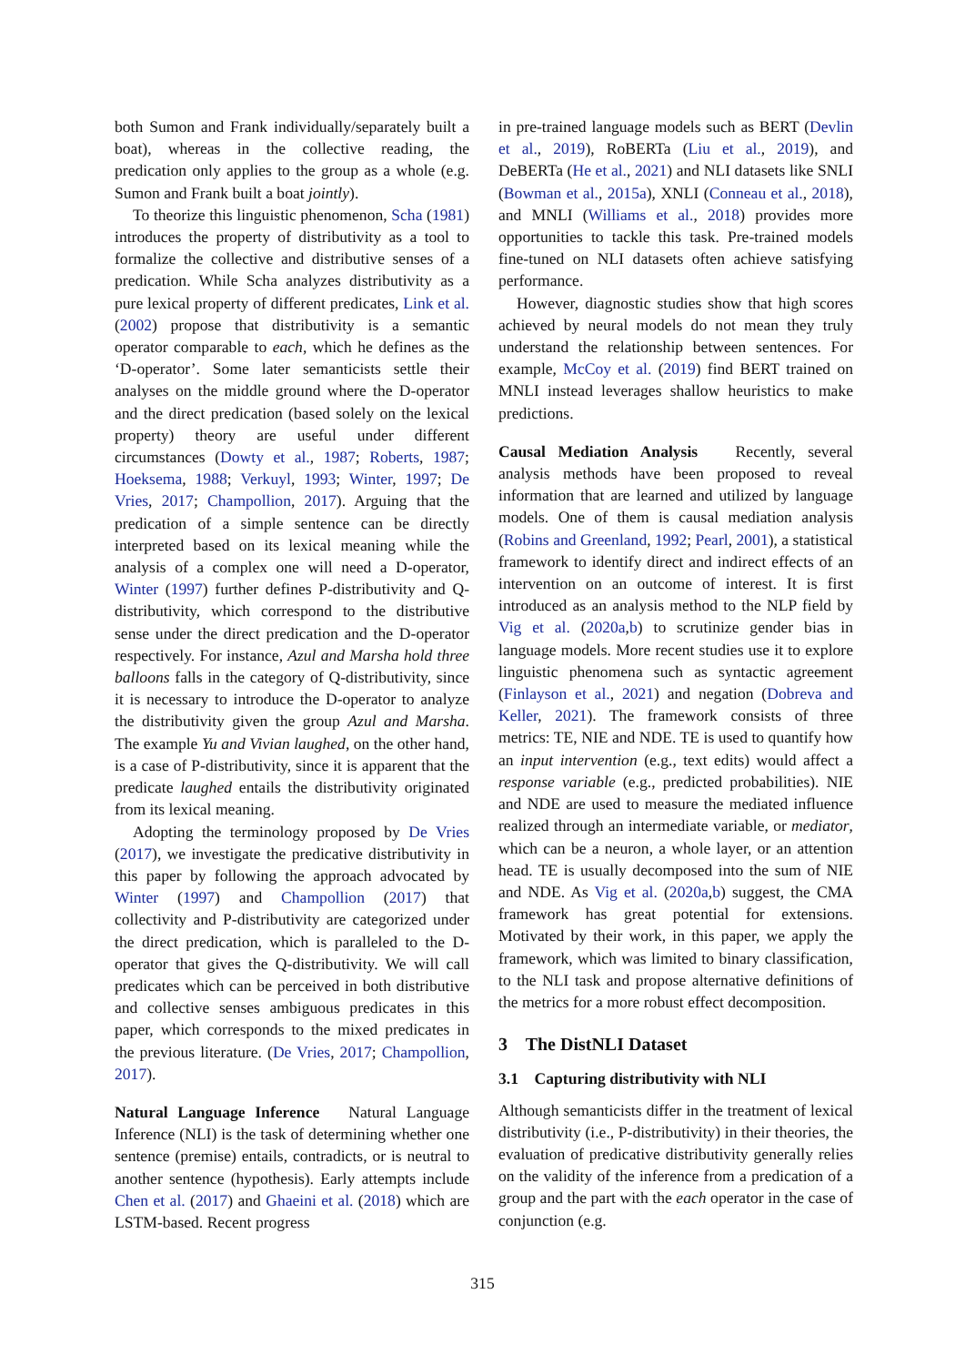both Sumon and Frank individually/separately built a boat), whereas in the collective reading, the predication only applies to the group as a whole (e.g. Sumon and Frank built a boat jointly).
To theorize this linguistic phenomenon, Scha (1981) introduces the property of distributivity as a tool to formalize the collective and distributive senses of a predication. While Scha analyzes distributivity as a pure lexical property of different predicates, Link et al. (2002) propose that distributivity is a semantic operator comparable to each, which he defines as the ‘D-operator’. Some later semanticists settle their analyses on the middle ground where the D-operator and the direct predication (based solely on the lexical property) theory are useful under different circumstances (Dowty et al., 1987; Roberts, 1987; Hoeksema, 1988; Verkuyl, 1993; Winter, 1997; De Vries, 2017; Champollion, 2017). Arguing that the predication of a simple sentence can be directly interpreted based on its lexical meaning while the analysis of a complex one will need a D-operator, Winter (1997) further defines P-distributivity and Q-distributivity, which correspond to the distributive sense under the direct predication and the D-operator respectively. For instance, Azul and Marsha hold three balloons falls in the category of Q-distributivity, since it is necessary to introduce the D-operator to analyze the distributivity given the group Azul and Marsha. The example Yu and Vivian laughed, on the other hand, is a case of P-distributivity, since it is apparent that the predicate laughed entails the distributivity originated from its lexical meaning.
Adopting the terminology proposed by De Vries (2017), we investigate the predicative distributivity in this paper by following the approach advocated by Winter (1997) and Champollion (2017) that collectivity and P-distributivity are categorized under the direct predication, which is paralleled to the D-operator that gives the Q-distributivity. We will call predicates which can be perceived in both distributive and collective senses ambiguous predicates in this paper, which corresponds to the mixed predicates in the previous literature. (De Vries, 2017; Champollion, 2017).
Natural Language Inference Natural Language Inference (NLI) is the task of determining whether one sentence (premise) entails, contradicts, or is neutral to another sentence (hypothesis). Early attempts include Chen et al. (2017) and Ghaeini et al. (2018) which are LSTM-based. Recent progress
in pre-trained language models such as BERT (Devlin et al., 2019), RoBERTa (Liu et al., 2019), and DeBERTa (He et al., 2021) and NLI datasets like SNLI (Bowman et al., 2015a), XNLI (Conneau et al., 2018), and MNLI (Williams et al., 2018) provides more opportunities to tackle this task. Pre-trained models fine-tuned on NLI datasets often achieve satisfying performance.
However, diagnostic studies show that high scores achieved by neural models do not mean they truly understand the relationship between sentences. For example, McCoy et al. (2019) find BERT trained on MNLI instead leverages shallow heuristics to make predictions.
Causal Mediation Analysis Recently, several analysis methods have been proposed to reveal information that are learned and utilized by language models. One of them is causal mediation analysis (Robins and Greenland, 1992; Pearl, 2001), a statistical framework to identify direct and indirect effects of an intervention on an outcome of interest. It is first introduced as an analysis method to the NLP field by Vig et al. (2020a,b) to scrutinize gender bias in language models. More recent studies use it to explore linguistic phenomena such as syntactic agreement (Finlayson et al., 2021) and negation (Dobreva and Keller, 2021). The framework consists of three metrics: TE, NIE and NDE. TE is used to quantify how an input intervention (e.g., text edits) would affect a response variable (e.g., predicted probabilities). NIE and NDE are used to measure the mediated influence realized through an intermediate variable, or mediator, which can be a neuron, a whole layer, or an attention head. TE is usually decomposed into the sum of NIE and NDE. As Vig et al. (2020a,b) suggest, the CMA framework has great potential for extensions. Motivated by their work, in this paper, we apply the framework, which was limited to binary classification, to the NLI task and propose alternative definitions of the metrics for a more robust effect decomposition.
3 The DistNLI Dataset
3.1 Capturing distributivity with NLI
Although semanticists differ in the treatment of lexical distributivity (i.e., P-distributivity) in their theories, the evaluation of predicative distributivity generally relies on the validity of the inference from a predication of a group and the part with the each operator in the case of conjunction (e.g.
315